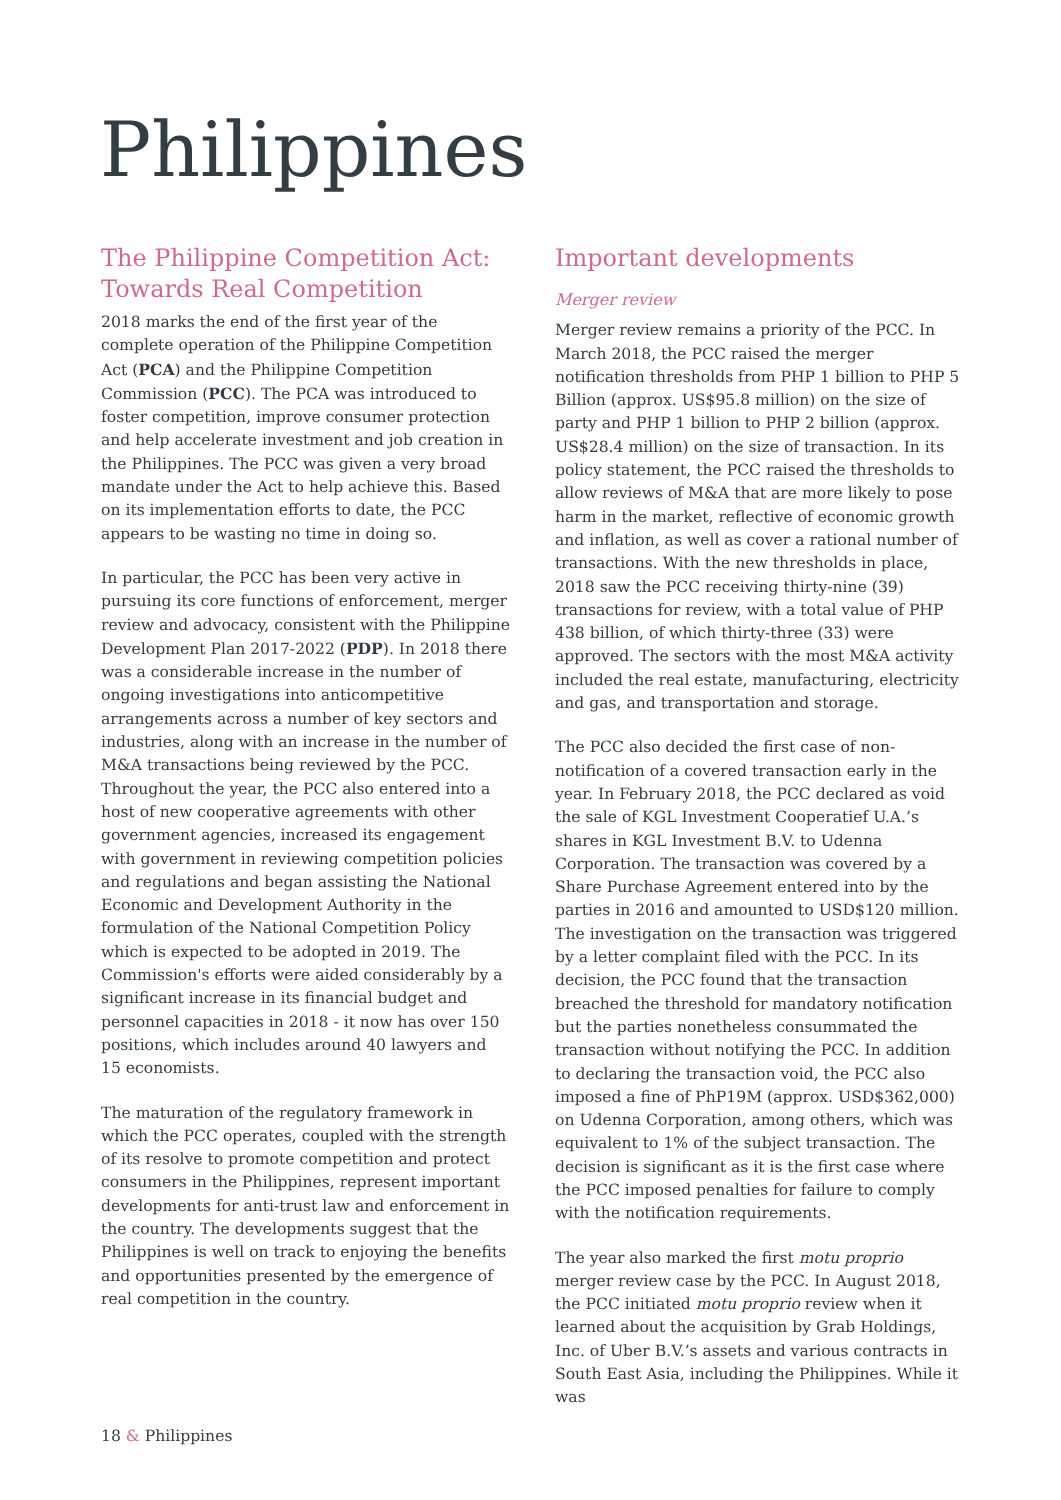Philippines
The Philippine Competition Act: Towards Real Competition
2018 marks the end of the first year of the complete operation of the Philippine Competition Act (PCA) and the Philippine Competition Commission (PCC). The PCA was introduced to foster competition, improve consumer protection and help accelerate investment and job creation in the Philippines. The PCC was given a very broad mandate under the Act to help achieve this. Based on its implementation efforts to date, the PCC appears to be wasting no time in doing so.
In particular, the PCC has been very active in pursuing its core functions of enforcement, merger review and advocacy, consistent with the Philippine Development Plan 2017-2022 (PDP). In 2018 there was a considerable increase in the number of ongoing investigations into anticompetitive arrangements across a number of key sectors and industries, along with an increase in the number of M&A transactions being reviewed by the PCC. Throughout the year, the PCC also entered into a host of new cooperative agreements with other government agencies, increased its engagement with government in reviewing competition policies and regulations and began assisting the National Economic and Development Authority in the formulation of the National Competition Policy which is expected to be adopted in 2019. The Commission's efforts were aided considerably by a significant increase in its financial budget and personnel capacities in 2018 - it now has over 150 positions, which includes around 40 lawyers and 15 economists.
The maturation of the regulatory framework in which the PCC operates, coupled with the strength of its resolve to promote competition and protect consumers in the Philippines, represent important developments for anti-trust law and enforcement in the country. The developments suggest that the Philippines is well on track to enjoying the benefits and opportunities presented by the emergence of real competition in the country.
Important developments
Merger review
Merger review remains a priority of the PCC. In March 2018, the PCC raised the merger notification thresholds from PHP 1 billion to PHP 5 Billion (approx. US$95.8 million) on the size of party and PHP 1 billion to PHP 2 billion (approx. US$28.4 million) on the size of transaction. In its policy statement, the PCC raised the thresholds to allow reviews of M&A that are more likely to pose harm in the market, reflective of economic growth and inflation, as well as cover a rational number of transactions. With the new thresholds in place, 2018 saw the PCC receiving thirty-nine (39) transactions for review, with a total value of PHP 438 billion, of which thirty-three (33) were approved. The sectors with the most M&A activity included the real estate, manufacturing, electricity and gas, and transportation and storage.
The PCC also decided the first case of non-notification of a covered transaction early in the year. In February 2018, the PCC declared as void the sale of KGL Investment Cooperatief U.A.’s shares in KGL Investment B.V. to Udenna Corporation. The transaction was covered by a Share Purchase Agreement entered into by the parties in 2016 and amounted to USD$120 million. The investigation on the transaction was triggered by a letter complaint filed with the PCC. In its decision, the PCC found that the transaction breached the threshold for mandatory notification but the parties nonetheless consummated the transaction without notifying the PCC. In addition to declaring the transaction void, the PCC also imposed a fine of PhP19M (approx. USD$362,000) on Udenna Corporation, among others, which was equivalent to 1% of the subject transaction. The decision is significant as it is the first case where the PCC imposed penalties for failure to comply with the notification requirements.
The year also marked the first motu proprio merger review case by the PCC. In August 2018, the PCC initiated motu proprio review when it learned about the acquisition by Grab Holdings, Inc. of Uber B.V.’s assets and various contracts in South East Asia, including the Philippines. While it was
18 & Philippines